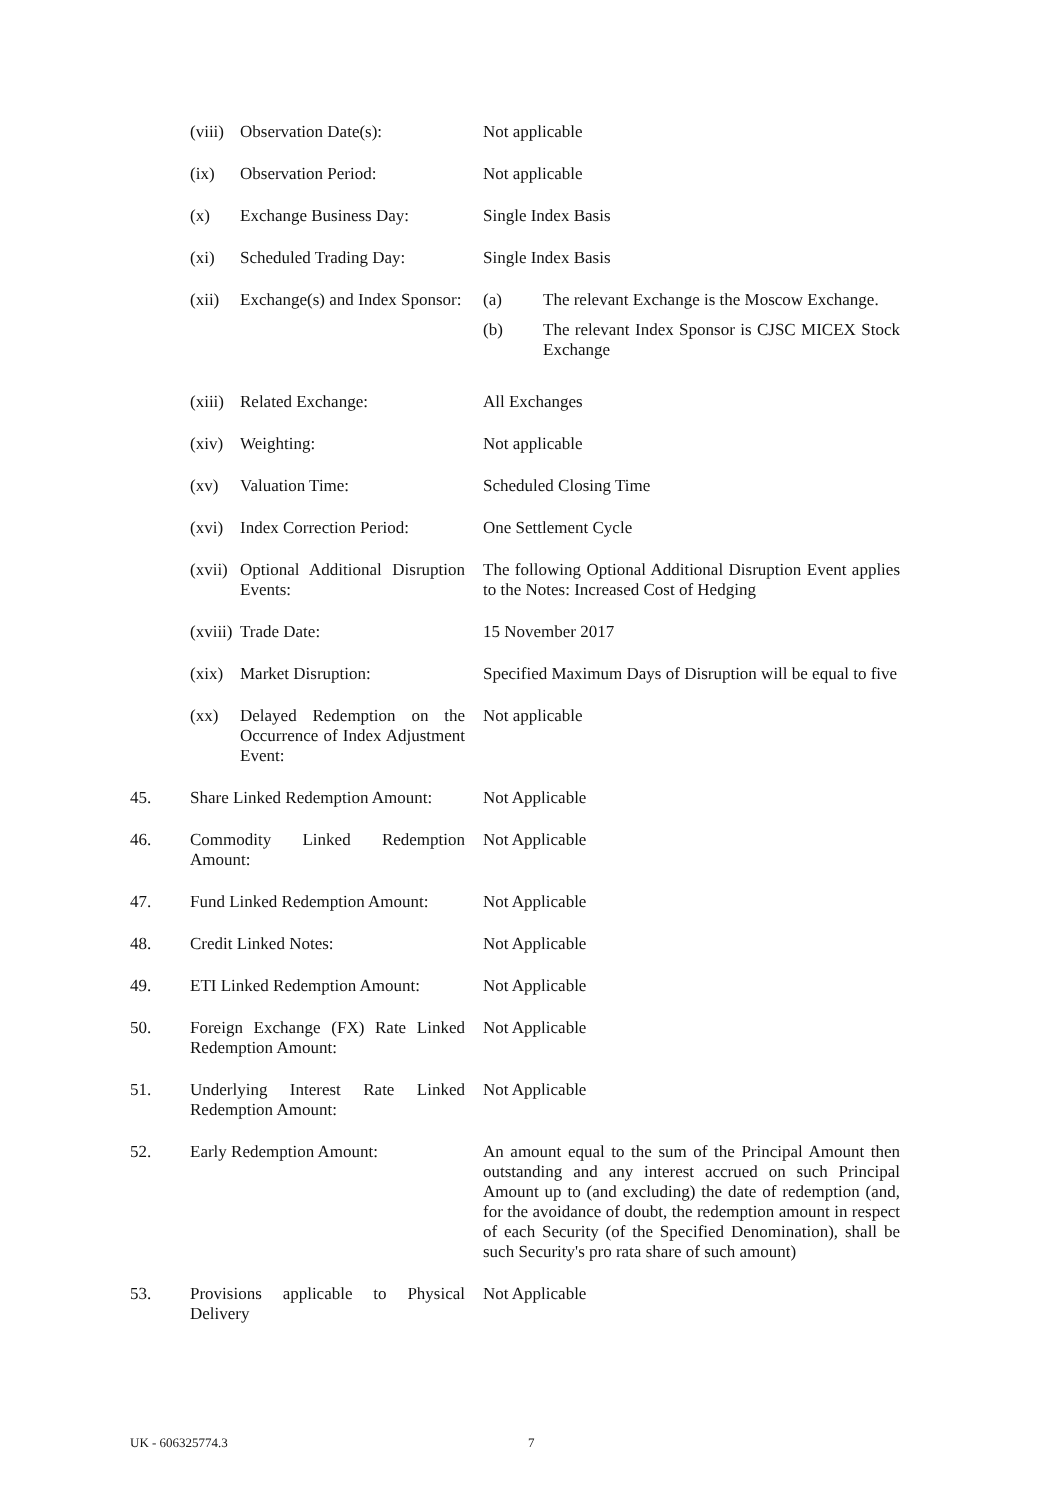| | (viii) | Observation Date(s): | Not applicable |
| | (ix) | Observation Period: | Not applicable |
| | (x) | Exchange Business Day: | Single Index Basis |
| | (xi) | Scheduled Trading Day: | Single Index Basis |
| | (xii) | Exchange(s) and Index Sponsor: | / (a) / The relevant Exchange is the Moscow Exchange. / / (b) / The relevant Index Sponsor is CJSC MICEX Stock Exchange / |
| | (xiii) | Related Exchange: | All Exchanges |
| | (xiv) | Weighting: | Not applicable |
| | (xv) | Valuation Time: | Scheduled Closing Time |
| | (xvi) | Index Correction Period: | One Settlement Cycle |
| | (xvii) | Optional Additional Disruption Events: | The following Optional Additional Disruption Event applies to the Notes: Increased Cost of Hedging |
| | (xviii) | Trade Date: | 15 November 2017 |
| | (xix) | Market Disruption: | Specified Maximum Days of Disruption will be equal to five |
| | (xx) | Delayed Redemption on the Occurrence of Index Adjustment Event: | Not applicable |
| 45. | Share Linked Redemption Amount: | | Not Applicable |
| 46. | Commodity Linked Redemption Amount: | | Not Applicable |
| 47. | Fund Linked Redemption Amount: | | Not Applicable |
| 48. | Credit Linked Notes: | | Not Applicable |
| 49. | ETI Linked Redemption Amount: | | Not Applicable |
| 50. | Foreign Exchange (FX) Rate Linked Redemption Amount: | | Not Applicable |
| 51. | Underlying Interest Rate Linked Redemption Amount: | | Not Applicable |
| 52. | Early Redemption Amount: | | An amount equal to the sum of the Principal Amount then outstanding and any interest accrued on such Principal Amount up to (and excluding) the date of redemption (and, for the avoidance of doubt, the redemption amount in respect of each Security (of the Specified Denomination), shall be such Security's pro rata share of such amount) |
| 53. | Provisions applicable to Physical Delivery | | Not Applicable |
UK - 606325774.3 7